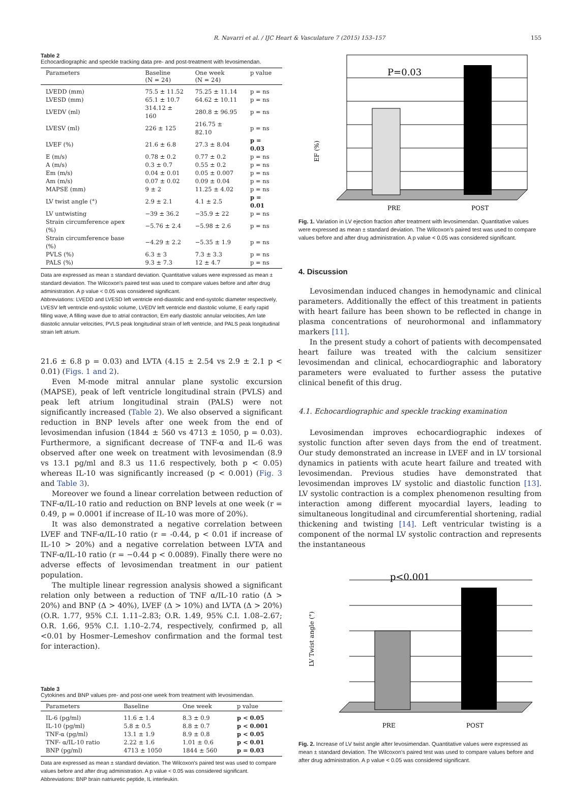R. Navarri et al. / IJC Heart & Vasculature 7 (2015) 153–157 155
Table 2
Echocardiographic and speckle tracking data pre- and post-treatment with levosimendan.
| Parameters | Baseline (N = 24) | One week (N = 24) | p value |
| --- | --- | --- | --- |
| LVEDD (mm) | 75.5 ± 11.52 | 75.25 ± 11.14 | p = ns |
| LVESD (mm) | 65.1 ± 10.7 | 64.62 ± 10.11 | p = ns |
| LVEDV (ml) | 314.12 ± 160 | 280.8 ± 96.95 | p = ns |
| LVESV (ml) | 226 ± 125 | 216.75 ± 82.10 | p = ns |
| LVEF (%) | 21.6 ± 6.8 | 27.3 ± 8.04 | p = 0.03 |
| E (m/s) | 0.78 ± 0.2 | 0.77 ± 0.2 | p = ns |
| A (m/s) | 0.3 ± 0.7 | 0.55 ± 0.2 | p = ns |
| Em (m/s) | 0.04 ± 0.01 | 0.05 ± 0.007 | p = ns |
| Am (m/s) | 0.07 ± 0.02 | 0.09 ± 0.04 | p = ns |
| MAPSE (mm) | 9 ± 2 | 11.25 ± 4.02 | p = ns |
| LV twist angle (°) | 2.9 ± 2.1 | 4.1 ± 2.5 | p = 0.01 |
| LV untwisting | −39 ± 36.2 | −35.9 ± 22 | p = ns |
| Strain circumference apex (%) | −5.76 ± 2.4 | −5.98 ± 2.6 | p = ns |
| Strain circumference base (%) | −4.29 ± 2.2 | −5.35 ± 1.9 | p = ns |
| PVLS (%) | 6.3 ± 3 | 7.3 ± 3.3 | p = ns |
| PALS (%) | 9.3 ± 7.3 | 12 ± 4.7 | p = ns |
Data are expressed as mean ± standard deviation. Quantitative values were expressed as mean ± standard deviation. The Wilcoxon's paired test was used to compare values before and after drug administration. A p value < 0.05 was considered significant.
Abbreviations: LVEDD and LVESD left ventricle end-diastolic and end-systolic diameter respectively, LVESV left ventricle end-systolic volume, LVEDV left ventricle end diastolic volume, E early rapid filling wave, A filling wave due to atrial contraction, Em early diastolic annular velocities, Am late diastolic annular velocities, PVLS peak longitudinal strain of left ventricle, and PALS peak longitudinal strain left atrium.
21.6 ± 6.8 p = 0.03) and LVTA (4.15 ± 2.54 vs 2.9 ± 2.1 p < 0.01) (Figs. 1 and 2).
Even M-mode mitral annular plane systolic excursion (MAPSE), peak of left ventricle longitudinal strain (PVLS) and peak left atrium longitudinal strain (PALS) were not significantly increased (Table 2). We also observed a significant reduction in BNP levels after one week from the end of levosimendan infusion (1844 ± 560 vs 4713 ± 1050, p = 0.03). Furthermore, a significant decrease of TNF-α and IL-6 was observed after one week on treatment with levosimendan (8.9 vs 13.1 pg/ml and 8.3 us 11.6 respectively, both p < 0.05) whereas IL-10 was significantly increased (p < 0.001) (Fig. 3 and Table 3).
Moreover we found a linear correlation between reduction of TNF-α/IL-10 ratio and reduction on BNP levels at one week (r = 0.49, p = 0.0001 if increase of IL-10 was more of 20%).
It was also demonstrated a negative correlation between LVEF and TNF-α/IL-10 ratio (r = -0.44, p < 0.01 if increase of IL-10 > 20%) and a negative correlation between LVTA and TNF-α/IL-10 ratio (r = −0.44 p < 0.0089). Finally there were no adverse effects of levosimendan treatment in our patient population.
The multiple linear regression analysis showed a significant relation only between a reduction of TNF α/IL-10 ratio (Δ > 20%) and BNP (Δ > 40%), LVEF (Δ > 10%) and LVTA (Δ > 20%) (O.R. 1.77, 95% C.I. 1.11–2.83; O.R. 1.49, 95% C.I. 1.08–2.67; O.R. 1.66, 95% C.I. 1.10–2.74, respectively, confirmed p, all <0.01 by Hosmer–Lemeshov confirmation and the formal test for interaction).
Table 3
Cytokines and BNP values pre- and post-one week from treatment with levosimendan.
| Parameters | Baseline | One week | p value |
| --- | --- | --- | --- |
| IL-6 (pg/ml) | 11.6 ± 1.4 | 8.3 ± 0.9 | p < 0.05 |
| IL-10 (pg/ml) | 5.8 ± 0.5 | 8.8 ± 0.7 | p < 0.001 |
| TNF-α (pg/ml) | 13.1 ± 1.9 | 8.9 ± 0.8 | p < 0.05 |
| TNF- α/IL-10 ratio | 2.22 ± 1.6 | 1.01 ± 0.6 | p < 0.01 |
| BNP (pg/ml) | 4713 ± 1050 | 1844 ± 560 | p = 0.03 |
Data are expressed as mean ± standard deviation. The Wilcoxon's paired test was used to compare values before and after drug administration. A p value < 0.05 was considered significant.
Abbreviations: BNP brain natriuretic peptide, IL interleukin.
P=0.03
EF (%)
PRE
POST
Fig. 1. Variation in LV ejection fraction after treatment with levosimendan. Quantitative values were expressed as mean ± standard deviation. The Wilcoxon's paired test was used to compare values before and after drug administration. A p value < 0.05 was considered significant.
4. Discussion
Levosimendan induced changes in hemodynamic and clinical parameters. Additionally the effect of this treatment in patients with heart failure has been shown to be reflected in change in plasma concentrations of neurohormonal and inflammatory markers [11].
In the present study a cohort of patients with decompensated heart failure was treated with the calcium sensitizer levosimendan and clinical, echocardiographic and laboratory parameters were evaluated to further assess the putative clinical benefit of this drug.
4.1. Echocardiographic and speckle tracking examination
Levosimendan improves echocardiographic indexes of systolic function after seven days from the end of treatment. Our study demonstrated an increase in LVEF and in LV torsional dynamics in patients with acute heart failure and treated with levosimendan. Previous studies have demonstrated that levosimendan improves LV systolic and diastolic function [13]. LV systolic contraction is a complex phenomenon resulting from interaction among different myocardial layers, leading to simultaneous longitudinal and circumferential shortening, radial thickening and twisting [14]. Left ventricular twisting is a component of the normal LV systolic contraction and represents the instantaneous
p<0.001
LV Twist angle (°)
PRE
POST
Fig. 2. Increase of LV twist angle after levosimendan. Quantitative values were expressed as mean ± standard deviation. The Wilcoxon's paired test was used to compare values before and after drug administration. A p value < 0.05 was considered significant.